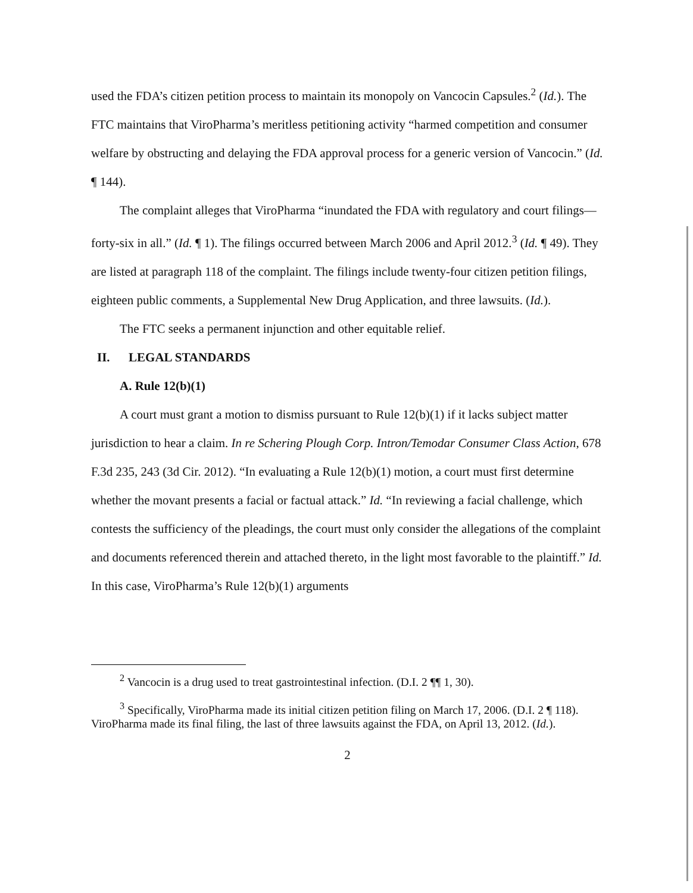used the FDA’s citizen petition process to maintain its monopoly on Vancocin Capsules.<sup>2</sup> (Id.). The FTC maintains that ViroPharma’s meritless petitioning activity “harmed competition and consumer welfare by obstructing and delaying the FDA approval process for a generic version of Vancocin.” (Id. ¶ 144).
The complaint alleges that ViroPharma “inundated the FDA with regulatory and court filings—forty-six in all.” (Id. ¶ 1). The filings occurred between March 2006 and April 2012.<sup>3</sup> (Id. ¶ 49). They are listed at paragraph 118 of the complaint. The filings include twenty-four citizen petition filings, eighteen public comments, a Supplemental New Drug Application, and three lawsuits. (Id.).
The FTC seeks a permanent injunction and other equitable relief.
II. LEGAL STANDARDS
A. Rule 12(b)(1)
A court must grant a motion to dismiss pursuant to Rule 12(b)(1) if it lacks subject matter jurisdiction to hear a claim. In re Schering Plough Corp. Intron/Temodar Consumer Class Action, 678 F.3d 235, 243 (3d Cir. 2012). “In evaluating a Rule 12(b)(1) motion, a court must first determine whether the movant presents a facial or factual attack.” Id. “In reviewing a facial challenge, which contests the sufficiency of the pleadings, the court must only consider the allegations of the complaint and documents referenced therein and attached thereto, in the light most favorable to the plaintiff.” Id. In this case, ViroPharma’s Rule 12(b)(1) arguments
<sup>2</sup> Vancocin is a drug used to treat gastrointestinal infection. (D.I. 2 ¶¶ 1, 30).
<sup>3</sup> Specifically, ViroPharma made its initial citizen petition filing on March 17, 2006. (D.I. 2 ¶ 118). ViroPharma made its final filing, the last of three lawsuits against the FDA, on April 13, 2012. (Id.).
2